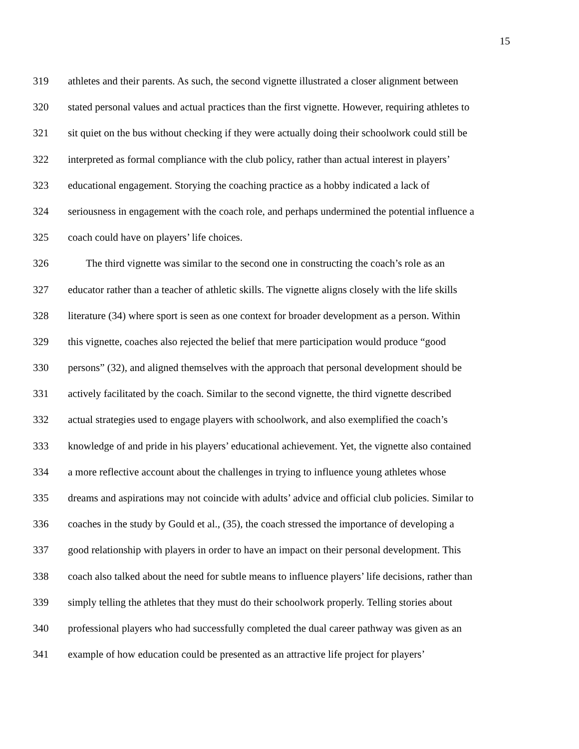15
319 athletes and their parents. As such, the second vignette illustrated a closer alignment between
320 stated personal values and actual practices than the first vignette. However, requiring athletes to
321 sit quiet on the bus without checking if they were actually doing their schoolwork could still be
322 interpreted as formal compliance with the club policy, rather than actual interest in players’
323 educational engagement. Storying the coaching practice as a hobby indicated a lack of
324 seriousness in engagement with the coach role, and perhaps undermined the potential influence a
325 coach could have on players’ life choices.
326 The third vignette was similar to the second one in constructing the coach’s role as an
327 educator rather than a teacher of athletic skills. The vignette aligns closely with the life skills
328 literature (34) where sport is seen as one context for broader development as a person. Within
329 this vignette, coaches also rejected the belief that mere participation would produce “good
330 persons” (32), and aligned themselves with the approach that personal development should be
331 actively facilitated by the coach. Similar to the second vignette, the third vignette described
332 actual strategies used to engage players with schoolwork, and also exemplified the coach’s
333 knowledge of and pride in his players’ educational achievement. Yet, the vignette also contained
334 a more reflective account about the challenges in trying to influence young athletes whose
335 dreams and aspirations may not coincide with adults’ advice and official club policies. Similar to
336 coaches in the study by Gould et al., (35), the coach stressed the importance of developing a
337 good relationship with players in order to have an impact on their personal development. This
338 coach also talked about the need for subtle means to influence players’ life decisions, rather than
339 simply telling the athletes that they must do their schoolwork properly. Telling stories about
340 professional players who had successfully completed the dual career pathway was given as an
341 example of how education could be presented as an attractive life project for players’